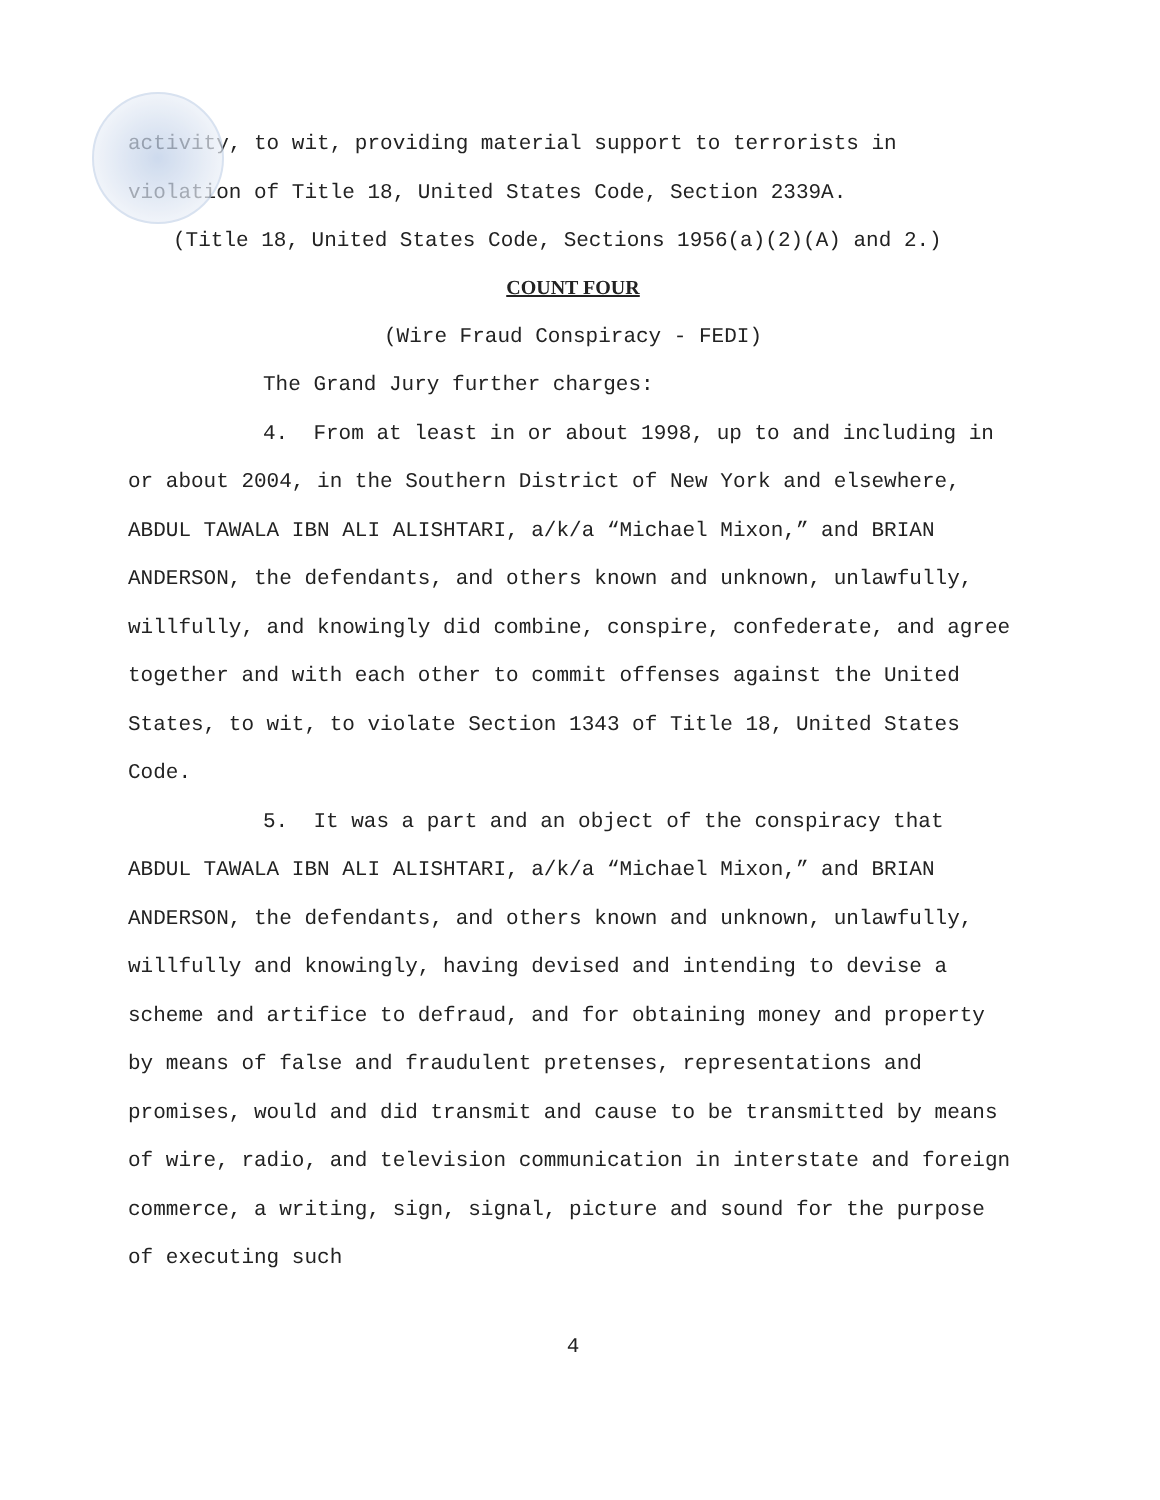activity, to wit, providing material support to terrorists in violation of Title 18, United States Code, Section 2339A.
(Title 18, United States Code, Sections 1956(a)(2)(A) and 2.)
COUNT FOUR
(Wire Fraud Conspiracy - FEDI)
The Grand Jury further charges:
4. From at least in or about 1998, up to and including in or about 2004, in the Southern District of New York and elsewhere, ABDUL TAWALA IBN ALI ALISHTARI, a/k/a “Michael Mixon,” and BRIAN ANDERSON, the defendants, and others known and unknown, unlawfully, willfully, and knowingly did combine, conspire, confederate, and agree together and with each other to commit offenses against the United States, to wit, to violate Section 1343 of Title 18, United States Code.
5. It was a part and an object of the conspiracy that ABDUL TAWALA IBN ALI ALISHTARI, a/k/a “Michael Mixon,” and BRIAN ANDERSON, the defendants, and others known and unknown, unlawfully, willfully and knowingly, having devised and intending to devise a scheme and artifice to defraud, and for obtaining money and property by means of false and fraudulent pretenses, representations and promises, would and did transmit and cause to be transmitted by means of wire, radio, and television communication in interstate and foreign commerce, a writing, sign, signal, picture and sound for the purpose of executing such
4